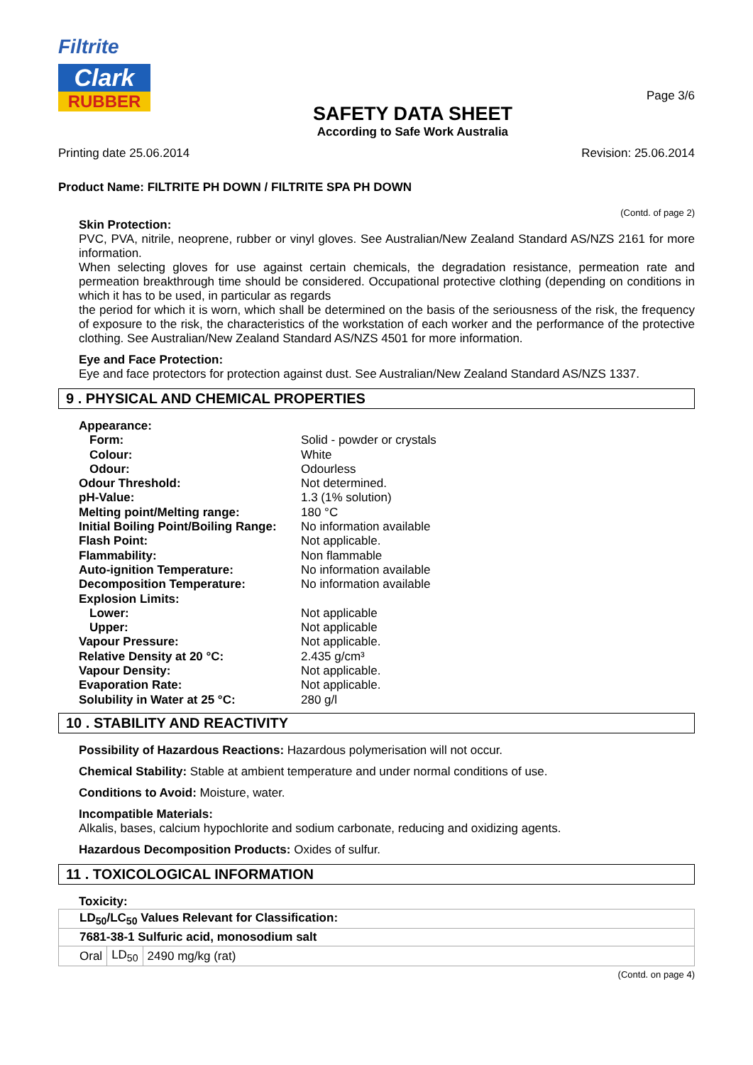Filtrite
Clark
RUBBER
SAFETY DATA SHEET
According to Safe Work Australia
Page 3/6
Printing date 25.06.2014 Revision: 25.06.2014
Product Name: FILTRITE PH DOWN / FILTRITE SPA PH DOWN
(Contd. of page 2)
Skin Protection:
PVC, PVA, nitrile, neoprene, rubber or vinyl gloves. See Australian/New Zealand Standard AS/NZS 2161 for more information.
When selecting gloves for use against certain chemicals, the degradation resistance, permeation rate and permeation breakthrough time should be considered. Occupational protective clothing (depending on conditions in which it has to be used, in particular as regards
the period for which it is worn, which shall be determined on the basis of the seriousness of the risk, the frequency of exposure to the risk, the characteristics of the workstation of each worker and the performance of the protective clothing. See Australian/New Zealand Standard AS/NZS 4501 for more information.
Eye and Face Protection:
Eye and face protectors for protection against dust. See Australian/New Zealand Standard AS/NZS 1337.
9 . PHYSICAL AND CHEMICAL PROPERTIES
| Appearance: | |
| Form: | Solid - powder or crystals |
| Colour: | White |
| Odour: | Odourless |
| Odour Threshold: | Not determined. |
| pH-Value: | 1.3 (1% solution) |
| Melting point/Melting range: | 180 °C |
| Initial Boiling Point/Boiling Range: | No information available |
| Flash Point: | Not applicable. |
| Flammability: | Non flammable |
| Auto-ignition Temperature: | No information available |
| Decomposition Temperature: | No information available |
| Explosion Limits: | |
| Lower: | Not applicable |
| Upper: | Not applicable |
| Vapour Pressure: | Not applicable. |
| Relative Density at 20 °C: | 2.435 g/cm³ |
| Vapour Density: | Not applicable. |
| Evaporation Rate: | Not applicable. |
| Solubility in Water at 25 °C: | 280 g/l |
10 . STABILITY AND REACTIVITY
Possibility of Hazardous Reactions: Hazardous polymerisation will not occur.
Chemical Stability: Stable at ambient temperature and under normal conditions of use.
Conditions to Avoid: Moisture, water.
Incompatible Materials:
Alkalis, bases, calcium hypochlorite and sodium carbonate, reducing and oxidizing agents.
Hazardous Decomposition Products: Oxides of sulfur.
11 . TOXICOLOGICAL INFORMATION
Toxicity:
| LD<sub>50</sub>/LC<sub>50</sub> Values Relevant for Classification: | | |
| 7681-38-1 Sulfuric acid, monosodium salt | | |
| Oral | LD<sub>50</sub> | 2490 mg/kg (rat) |
(Contd. on page 4)